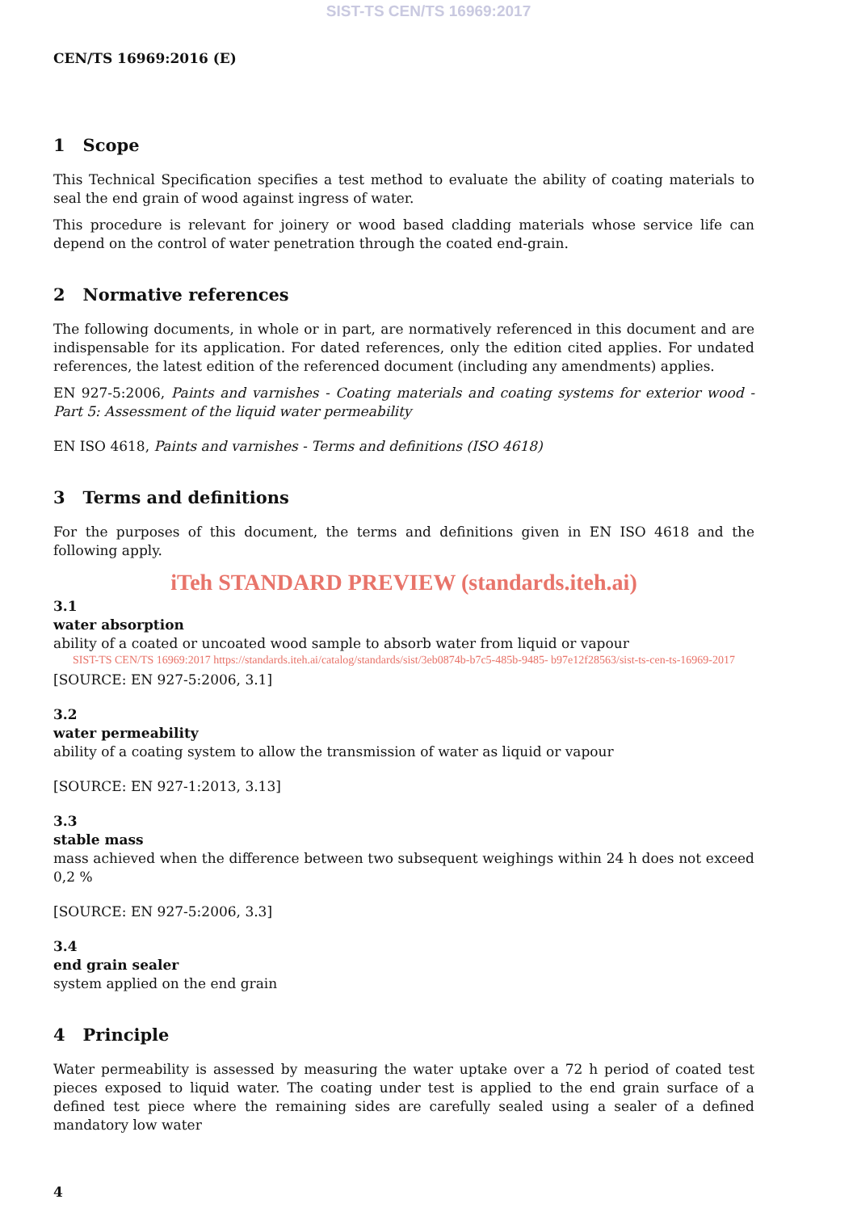SIST-TS CEN/TS 16969:2017
CEN/TS 16969:2016 (E)
1 Scope
This Technical Specification specifies a test method to evaluate the ability of coating materials to seal the end grain of wood against ingress of water.
This procedure is relevant for joinery or wood based cladding materials whose service life can depend on the control of water penetration through the coated end-grain.
2 Normative references
The following documents, in whole or in part, are normatively referenced in this document and are indispensable for its application. For dated references, only the edition cited applies. For undated references, the latest edition of the referenced document (including any amendments) applies.
EN 927-5:2006, Paints and varnishes - Coating materials and coating systems for exterior wood - Part 5: Assessment of the liquid water permeability
EN ISO 4618, Paints and varnishes - Terms and definitions (ISO 4618)
3 Terms and definitions
For the purposes of this document, the terms and definitions given in EN ISO 4618 and the following apply.
iTeh STANDARD PREVIEW (standards.iteh.ai)
3.1
water absorption
ability of a coated or uncoated wood sample to absorb water from liquid or vapour
SIST-TS CEN/TS 16969:2017 https://standards.iteh.ai/catalog/standards/sist/3eb0874b-b7c5-485b-9485- b97e12f28563/sist-ts-cen-ts-16969-2017
[SOURCE: EN 927-5:2006, 3.1]
3.2
water permeability
ability of a coating system to allow the transmission of water as liquid or vapour
[SOURCE: EN 927-1:2013, 3.13]
3.3
stable mass
mass achieved when the difference between two subsequent weighings within 24 h does not exceed 0,2 %
[SOURCE: EN 927-5:2006, 3.3]
3.4
end grain sealer
system applied on the end grain
4 Principle
Water permeability is assessed by measuring the water uptake over a 72 h period of coated test pieces exposed to liquid water. The coating under test is applied to the end grain surface of a defined test piece where the remaining sides are carefully sealed using a sealer of a defined mandatory low water
4